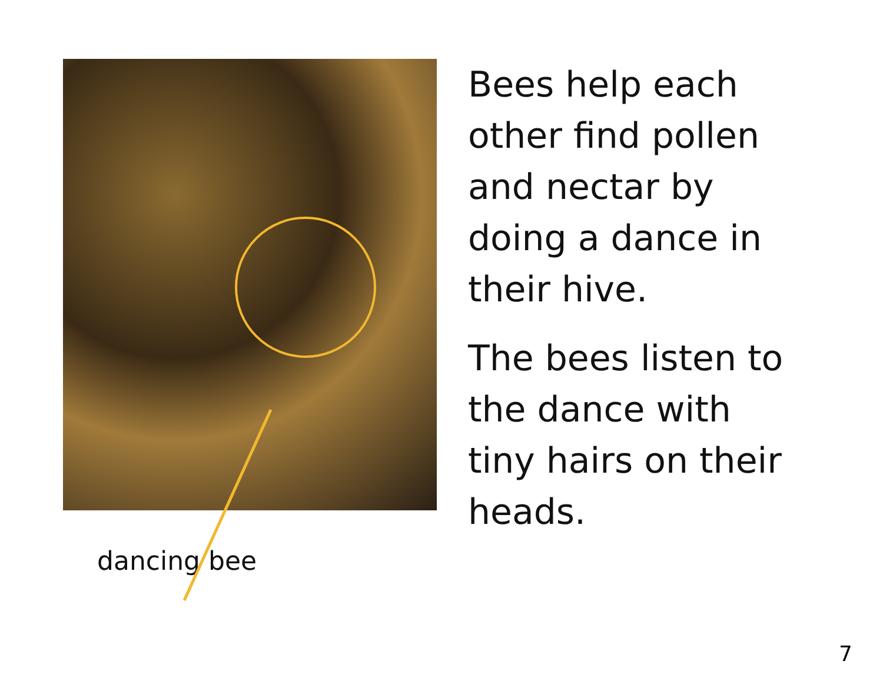dancing bee
Bees help each
other find pollen
and nectar by
doing a dance in
their hive.
The bees listen to
the dance with
tiny hairs on their
heads.
7